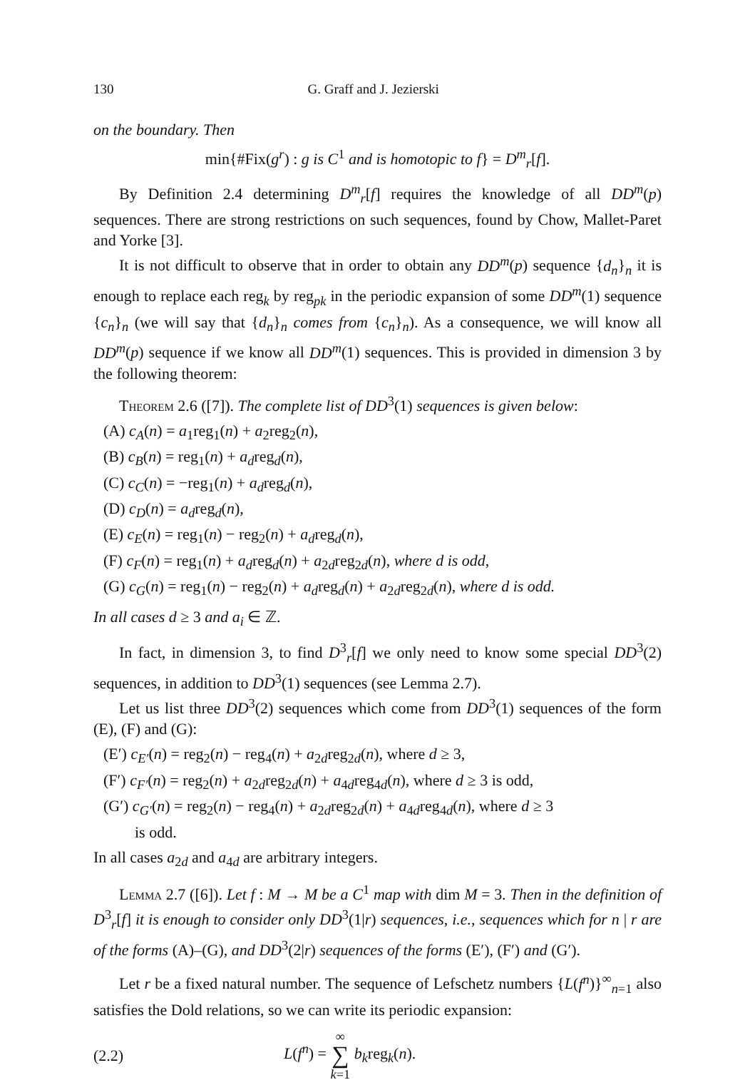130 G. Graff and J. Jezierski
on the boundary. Then
min{#Fix(g<sup>r</sup>) : g is C<sup>1</sup> and is homotopic to f} = D<sup>m</sup><sub>r</sub>[f].
By Definition 2.4 determining D<sup>m</sup><sub>r</sub>[f] requires the knowledge of all DD<sup>m</sup>(p) sequences. There are strong restrictions on such sequences, found by Chow, Mallet-Paret and Yorke [3].
It is not difficult to observe that in order to obtain any DD<sup>m</sup>(p) sequence {d<sub>n</sub>}<sub>n</sub> it is enough to replace each reg<sub>k</sub> by reg<sub>pk</sub> in the periodic expansion of some DD<sup>m</sup>(1) sequence {c<sub>n</sub>}<sub>n</sub> (we will say that {d<sub>n</sub>}<sub>n</sub> comes from {c<sub>n</sub>}<sub>n</sub>). As a consequence, we will know all DD<sup>m</sup>(p) sequence if we know all DD<sup>m</sup>(1) sequences. This is provided in dimension 3 by the following theorem:
Theorem 2.6 ([7]). The complete list of DD<sup>3</sup>(1) sequences is given below:
(A) c<sub>A</sub>(n) = a<sub>1</sub>reg<sub>1</sub>(n) + a<sub>2</sub>reg<sub>2</sub>(n),
(B) c<sub>B</sub>(n) = reg<sub>1</sub>(n) + a<sub>d</sub>reg<sub>d</sub>(n),
(C) c<sub>C</sub>(n) = −reg<sub>1</sub>(n) + a<sub>d</sub>reg<sub>d</sub>(n),
(D) c<sub>D</sub>(n) = a<sub>d</sub>reg<sub>d</sub>(n),
(E) c<sub>E</sub>(n) = reg<sub>1</sub>(n) − reg<sub>2</sub>(n) + a<sub>d</sub>reg<sub>d</sub>(n),
(F) c<sub>F</sub>(n) = reg<sub>1</sub>(n) + a<sub>d</sub>reg<sub>d</sub>(n) + a<sub>2d</sub>reg<sub>2d</sub>(n), where d is odd,
(G) c<sub>G</sub>(n) = reg<sub>1</sub>(n) − reg<sub>2</sub>(n) + a<sub>d</sub>reg<sub>d</sub>(n) + a<sub>2d</sub>reg<sub>2d</sub>(n), where d is odd.
In all cases d ≥ 3 and a<sub>i</sub> ∈ ℤ.
In fact, in dimension 3, to find D<sup>3</sup><sub>r</sub>[f] we only need to know some special DD<sup>3</sup>(2) sequences, in addition to DD<sup>3</sup>(1) sequences (see Lemma 2.7).
Let us list three DD<sup>3</sup>(2) sequences which come from DD<sup>3</sup>(1) sequences of the form (E), (F) and (G):
(E′) c<sub>E′</sub>(n) = reg<sub>2</sub>(n) − reg<sub>4</sub>(n) + a<sub>2d</sub>reg<sub>2d</sub>(n), where d ≥ 3,
(F′) c<sub>F′</sub>(n) = reg<sub>2</sub>(n) + a<sub>2d</sub>reg<sub>2d</sub>(n) + a<sub>4d</sub>reg<sub>4d</sub>(n), where d ≥ 3 is odd,
(G′) c<sub>G′</sub>(n) = reg<sub>2</sub>(n) − reg<sub>4</sub>(n) + a<sub>2d</sub>reg<sub>2d</sub>(n) + a<sub>4d</sub>reg<sub>4d</sub>(n), where d ≥ 3
is odd.
In all cases a<sub>2d</sub> and a<sub>4d</sub> are arbitrary integers.
Lemma 2.7 ([6]). Let f : M → M be a C<sup>1</sup> map with dim M = 3. Then in the definition of D<sup>3</sup><sub>r</sub>[f] it is enough to consider only DD<sup>3</sup>(1|r) sequences, i.e., sequences which for n | r are of the forms (A)–(G), and DD<sup>3</sup>(2|r) sequences of the forms (E′), (F′) and (G′).
Let r be a fixed natural number. The sequence of Lefschetz numbers {L(f<sup>n</sup>)}<sup>∞</sup><sub>n=1</sub> also satisfies the Dold relations, so we can write its periodic expansion:
(2.2) L(f<sup>n</sup>) = ∞
∑
k=1 b<sub>k</sub>reg<sub>k</sub>(n).